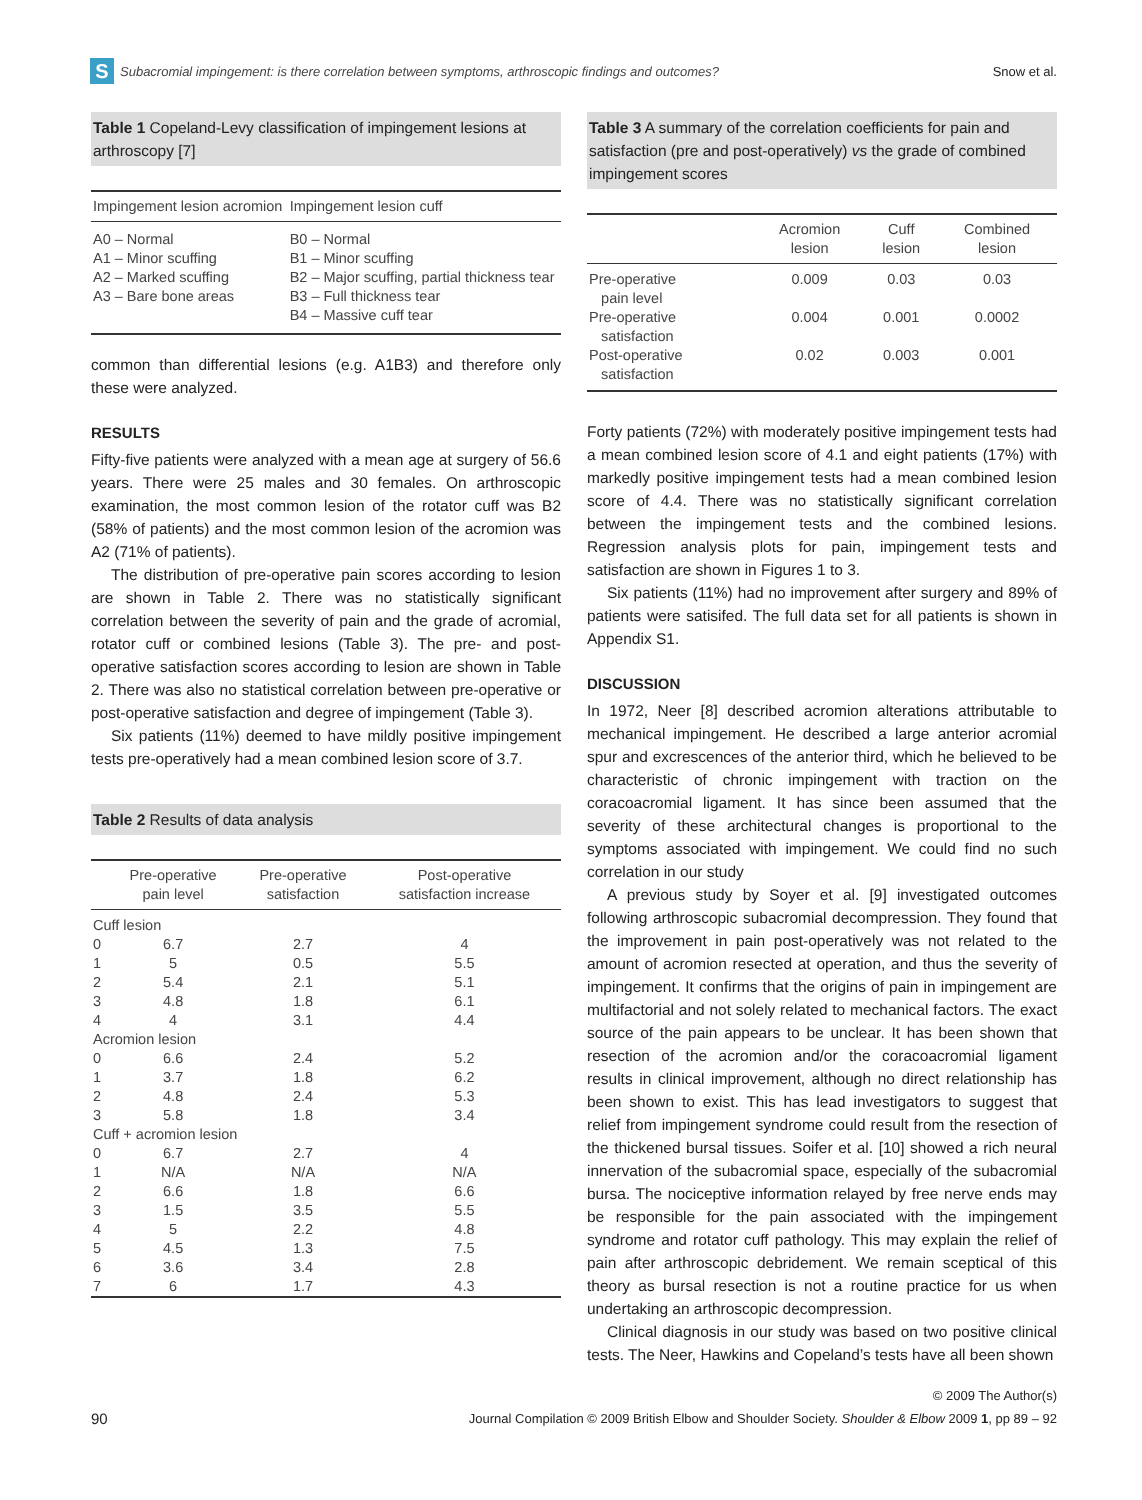S Subacromial impingement: is there correlation between symptoms, arthroscopic findings and outcomes? Snow et al.
Table 1 Copeland-Levy classification of impingement lesions at arthroscopy [7]
| Impingement lesion acromion | Impingement lesion cuff |
| --- | --- |
| A0 – Normal A1 – Minor scuffing A2 – Marked scuffing | B0 – Normal B1 – Minor scuffing B2 – Major scuffing, partial thickness tear |
| A3 – Bare bone areas | B3 – Full thickness tear B4 – Massive cuff tear |
common than differential lesions (e.g. A1B3) and therefore only these were analyzed.
RESULTS
Fifty-five patients were analyzed with a mean age at surgery of 56.6 years. There were 25 males and 30 females. On arthroscopic examination, the most common lesion of the rotator cuff was B2 (58% of patients) and the most common lesion of the acromion was A2 (71% of patients).
The distribution of pre-operative pain scores according to lesion are shown in Table 2. There was no statistically significant correlation between the severity of pain and the grade of acromial, rotator cuff or combined lesions (Table 3). The pre- and post-operative satisfaction scores according to lesion are shown in Table 2. There was also no statistical correlation between pre-operative or post-operative satisfaction and degree of impingement (Table 3).
Six patients (11%) deemed to have mildly positive impingement tests pre-operatively had a mean combined lesion score of 3.7.
Table 2 Results of data analysis
| | Pre-operative pain level | Pre-operative satisfaction | Post-operative satisfaction increase |
| --- | --- | --- | --- |
| Cuff lesion | | | |
| 0 | 6.7 | 2.7 | 4 |
| 1 | 5 | 0.5 | 5.5 |
| 2 | 5.4 | 2.1 | 5.1 |
| 3 | 4.8 | 1.8 | 6.1 |
| 4 | 4 | 3.1 | 4.4 |
| Acromion lesion | | | |
| 0 | 6.6 | 2.4 | 5.2 |
| 1 | 3.7 | 1.8 | 6.2 |
| 2 | 4.8 | 2.4 | 5.3 |
| 3 | 5.8 | 1.8 | 3.4 |
| Cuff + acromion lesion | | | |
| 0 | 6.7 | 2.7 | 4 |
| 1 | N/A | N/A | N/A |
| 2 | 6.6 | 1.8 | 6.6 |
| 3 | 1.5 | 3.5 | 5.5 |
| 4 | 5 | 2.2 | 4.8 |
| 5 | 4.5 | 1.3 | 7.5 |
| 6 | 3.6 | 3.4 | 2.8 |
| 7 | 6 | 1.7 | 4.3 |
Table 3 A summary of the correlation coefficients for pain and satisfaction (pre and post-operatively) vs the grade of combined impingement scores
| | Acromion lesion | Cuff lesion | Combined lesion |
| --- | --- | --- | --- |
| Pre-operative pain level | 0.009 | 0.03 | 0.03 |
| Pre-operative satisfaction | 0.004 | 0.001 | 0.0002 |
| Post-operative satisfaction | 0.02 | 0.003 | 0.001 |
Forty patients (72%) with moderately positive impingement tests had a mean combined lesion score of 4.1 and eight patients (17%) with markedly positive impingement tests had a mean combined lesion score of 4.4. There was no statistically significant correlation between the impingement tests and the combined lesions. Regression analysis plots for pain, impingement tests and satisfaction are shown in Figures 1 to 3.
Six patients (11%) had no improvement after surgery and 89% of patients were satisifed. The full data set for all patients is shown in Appendix S1.
DISCUSSION
In 1972, Neer [8] described acromion alterations attributable to mechanical impingement. He described a large anterior acromial spur and excrescences of the anterior third, which he believed to be characteristic of chronic impingement with traction on the coracoacromial ligament. It has since been assumed that the severity of these architectural changes is proportional to the symptoms associated with impingement. We could find no such correlation in our study
A previous study by Soyer et al. [9] investigated outcomes following arthroscopic subacromial decompression. They found that the improvement in pain post-operatively was not related to the amount of acromion resected at operation, and thus the severity of impingement. It confirms that the origins of pain in impingement are multifactorial and not solely related to mechanical factors. The exact source of the pain appears to be unclear. It has been shown that resection of the acromion and/or the coracoacromial ligament results in clinical improvement, although no direct relationship has been shown to exist. This has lead investigators to suggest that relief from impingement syndrome could result from the resection of the thickened bursal tissues. Soifer et al. [10] showed a rich neural innervation of the subacromial space, especially of the subacromial bursa. The nociceptive information relayed by free nerve ends may be responsible for the pain associated with the impingement syndrome and rotator cuff pathology. This may explain the relief of pain after arthroscopic debridement. We remain sceptical of this theory as bursal resection is not a routine practice for us when undertaking an arthroscopic decompression.
Clinical diagnosis in our study was based on two positive clinical tests. The Neer, Hawkins and Copeland’s tests have all been shown
90 © 2009 The Author(s)
Journal Compilation © 2009 British Elbow and Shoulder Society. Shoulder & Elbow 2009 1, pp 89 – 92